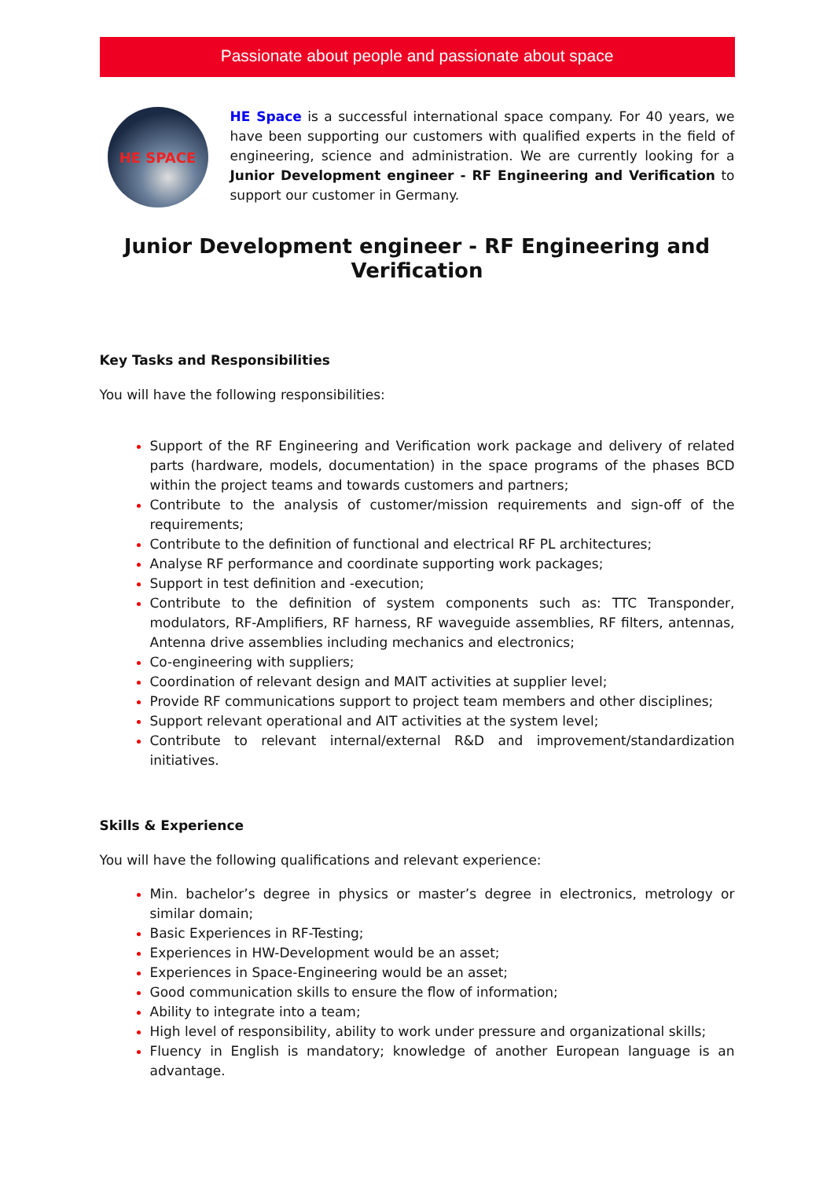Passionate about people and passionate about space
HE SPACE
HE Space is a successful international space company. For 40 years, we have been supporting our customers with qualified experts in the field of engineering, science and administration. We are currently looking for a Junior Development engineer - RF Engineering and Verification to support our customer in Germany.
Junior Development engineer - RF Engineering and Verification
Key Tasks and Responsibilities
You will have the following responsibilities:
Support of the RF Engineering and Verification work package and delivery of related parts (hardware, models, documentation) in the space programs of the phases BCD within the project teams and towards customers and partners;
Contribute to the analysis of customer/mission requirements and sign-off of the requirements;
Contribute to the definition of functional and electrical RF PL architectures;
Analyse RF performance and coordinate supporting work packages;
Support in test definition and -execution;
Contribute to the definition of system components such as: TTC Transponder, modulators, RF-Amplifiers, RF harness, RF waveguide assemblies, RF filters, antennas, Antenna drive assemblies including mechanics and electronics;
Co-engineering with suppliers;
Coordination of relevant design and MAIT activities at supplier level;
Provide RF communications support to project team members and other disciplines;
Support relevant operational and AIT activities at the system level;
Contribute to relevant internal/external R&D and improvement/standardization initiatives.
Skills & Experience
You will have the following qualifications and relevant experience:
Min. bachelor’s degree in physics or master’s degree in electronics, metrology or similar domain;
Basic Experiences in RF-Testing;
Experiences in HW-Development would be an asset;
Experiences in Space-Engineering would be an asset;
Good communication skills to ensure the flow of information;
Ability to integrate into a team;
High level of responsibility, ability to work under pressure and organizational skills;
Fluency in English is mandatory; knowledge of another European language is an advantage.